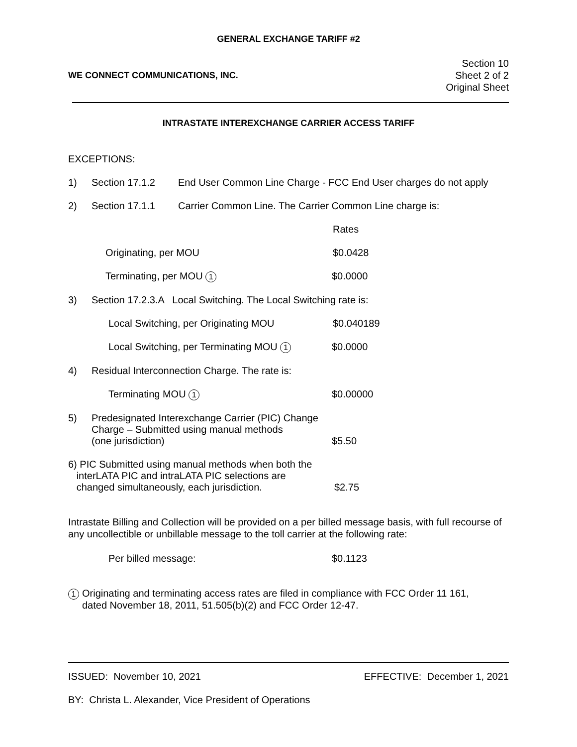GENERAL EXCHANGE TARIFF #2
WE CONNECT COMMUNICATIONS, INC.
Section 10
Sheet 2 of 2
Original Sheet
INTRASTATE INTEREXCHANGE CARRIER ACCESS TARIFF
EXCEPTIONS:
1) Section 17.1.2 End User Common Line Charge - FCC End User charges do not apply
2) Section 17.1.1 Carrier Common Line. The Carrier Common Line charge is:
Rates
Originating, per MOU $0.0428
Terminating, per MOU 1 $0.0000
3) Section 17.2.3.A Local Switching. The Local Switching rate is:
Local Switching, per Originating MOU $0.040189
Local Switching, per Terminating MOU 1 $0.0000
4) Residual Interconnection Charge. The rate is:
Terminating MOU 1 $0.00000
5) Predesignated Interexchange Carrier (PIC) Change
Charge – Submitted using manual methods
(one jurisdiction) $5.50
6) PIC Submitted using manual methods when both the
interLATA PIC and intraLATA PIC selections are
changed simultaneously, each jurisdiction. $2.75
Intrastate Billing and Collection will be provided on a per billed message basis, with full recourse of any uncollectible or unbillable message to the toll carrier at the following rate:
Per billed message: $0.1123
1 Originating and terminating access rates are filed in compliance with FCC Order 11 161,
dated November 18, 2011, 51.505(b)(2) and FCC Order 12-47.
ISSUED: November 10, 2021 EFFECTIVE: December 1, 2021
BY: Christa L. Alexander, Vice President of Operations